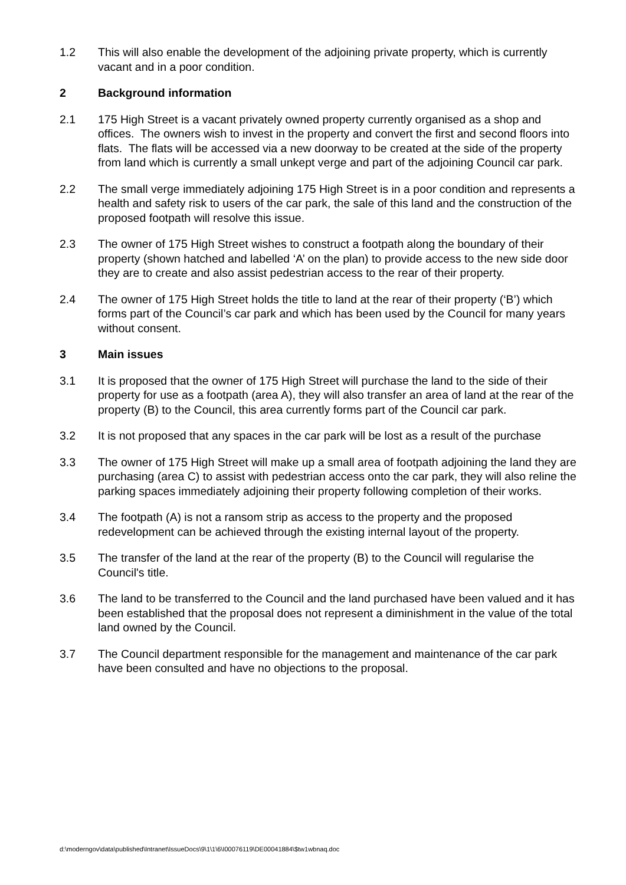1.2 This will also enable the development of the adjoining private property, which is currently vacant and in a poor condition.
2 Background information
2.1 175 High Street is a vacant privately owned property currently organised as a shop and offices. The owners wish to invest in the property and convert the first and second floors into flats. The flats will be accessed via a new doorway to be created at the side of the property from land which is currently a small unkept verge and part of the adjoining Council car park.
2.2 The small verge immediately adjoining 175 High Street is in a poor condition and represents a health and safety risk to users of the car park, the sale of this land and the construction of the proposed footpath will resolve this issue.
2.3 The owner of 175 High Street wishes to construct a footpath along the boundary of their property (shown hatched and labelled ‘A’ on the plan) to provide access to the new side door they are to create and also assist pedestrian access to the rear of their property.
2.4 The owner of 175 High Street holds the title to land at the rear of their property (‘B’) which forms part of the Council’s car park and which has been used by the Council for many years without consent.
3 Main issues
3.1 It is proposed that the owner of 175 High Street will purchase the land to the side of their property for use as a footpath (area A), they will also transfer an area of land at the rear of the property (B) to the Council, this area currently forms part of the Council car park.
3.2 It is not proposed that any spaces in the car park will be lost as a result of the purchase
3.3 The owner of 175 High Street will make up a small area of footpath adjoining the land they are purchasing (area C) to assist with pedestrian access onto the car park, they will also reline the parking spaces immediately adjoining their property following completion of their works.
3.4 The footpath (A) is not a ransom strip as access to the property and the proposed redevelopment can be achieved through the existing internal layout of the property.
3.5 The transfer of the land at the rear of the property (B) to the Council will regularise the Council's title.
3.6 The land to be transferred to the Council and the land purchased have been valued and it has been established that the proposal does not represent a diminishment in the value of the total land owned by the Council.
3.7 The Council department responsible for the management and maintenance of the car park have been consulted and have no objections to the proposal.
d:\moderngov\data\published\Intranet\IssueDocs\9\1\1\6\I00076119\DE00041884\$tw1wbnaq.doc